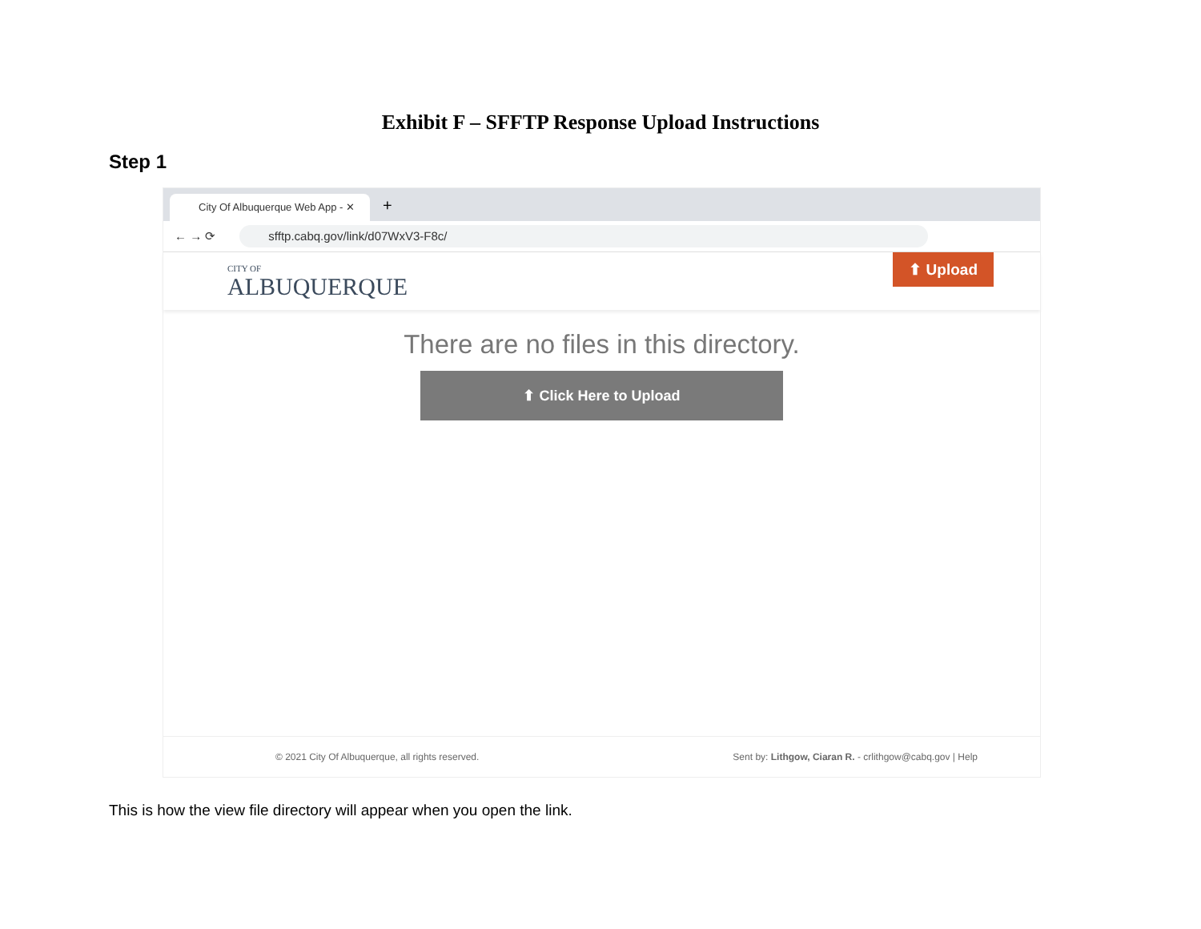Exhibit F – SFFTP Response Upload Instructions
Step 1
City Of Albuquerque Web App - ✕
+
← → ⟳
sfftp.cabq.gov/link/d07WxV3-F8c/
CITY OF
ALBUQUERQUE
⬆ Upload
There are no files in this directory.
⬆ Click Here to Upload
© 2021 City Of Albuquerque, all rights reserved. Sent by: Lithgow, Ciaran R. - crlithgow@cabq.gov | Help
This is how the view file directory will appear when you open the link.